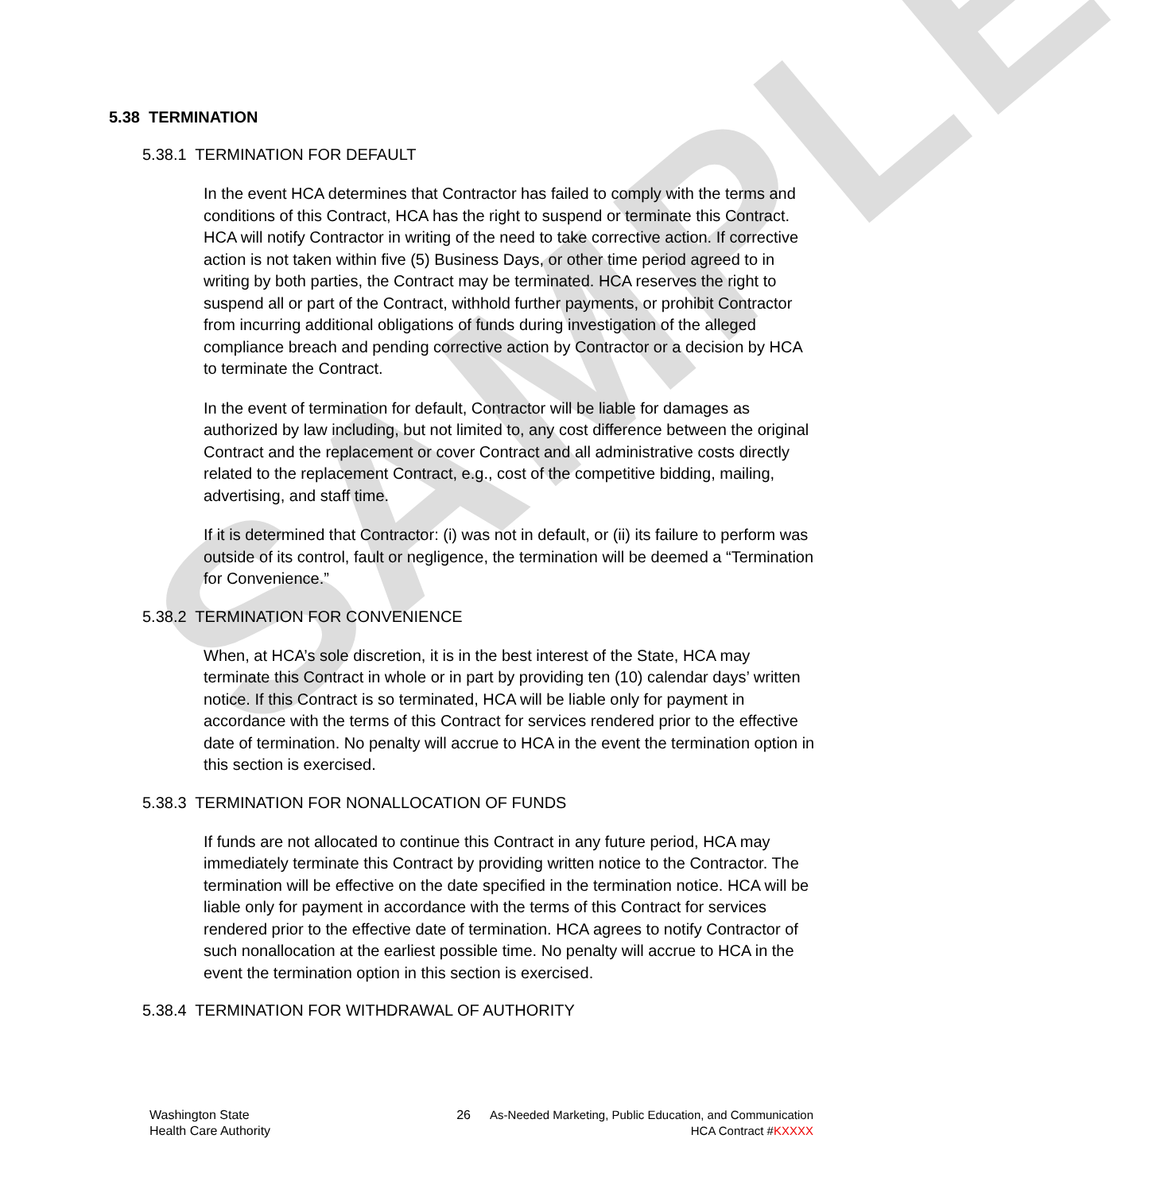SAMPLE
5.38 TERMINATION
5.38.1 TERMINATION FOR DEFAULT
In the event HCA determines that Contractor has failed to comply with the terms and conditions of this Contract, HCA has the right to suspend or terminate this Contract. HCA will notify Contractor in writing of the need to take corrective action. If corrective action is not taken within five (5) Business Days, or other time period agreed to in writing by both parties, the Contract may be terminated. HCA reserves the right to suspend all or part of the Contract, withhold further payments, or prohibit Contractor from incurring additional obligations of funds during investigation of the alleged compliance breach and pending corrective action by Contractor or a decision by HCA to terminate the Contract.
In the event of termination for default, Contractor will be liable for damages as authorized by law including, but not limited to, any cost difference between the original Contract and the replacement or cover Contract and all administrative costs directly related to the replacement Contract, e.g., cost of the competitive bidding, mailing, advertising, and staff time.
If it is determined that Contractor: (i) was not in default, or (ii) its failure to perform was outside of its control, fault or negligence, the termination will be deemed a “Termination for Convenience.”
5.38.2 TERMINATION FOR CONVENIENCE
When, at HCA’s sole discretion, it is in the best interest of the State, HCA may terminate this Contract in whole or in part by providing ten (10) calendar days’ written notice. If this Contract is so terminated, HCA will be liable only for payment in accordance with the terms of this Contract for services rendered prior to the effective date of termination. No penalty will accrue to HCA in the event the termination option in this section is exercised.
5.38.3 TERMINATION FOR NONALLOCATION OF FUNDS
If funds are not allocated to continue this Contract in any future period, HCA may immediately terminate this Contract by providing written notice to the Contractor. The termination will be effective on the date specified in the termination notice. HCA will be liable only for payment in accordance with the terms of this Contract for services rendered prior to the effective date of termination. HCA agrees to notify Contractor of such nonallocation at the earliest possible time. No penalty will accrue to HCA in the event the termination option in this section is exercised.
5.38.4 TERMINATION FOR WITHDRAWAL OF AUTHORITY
Washington State
Health Care Authority
26 As-Needed Marketing, Public Education, and Communication
HCA Contract #KXXXX